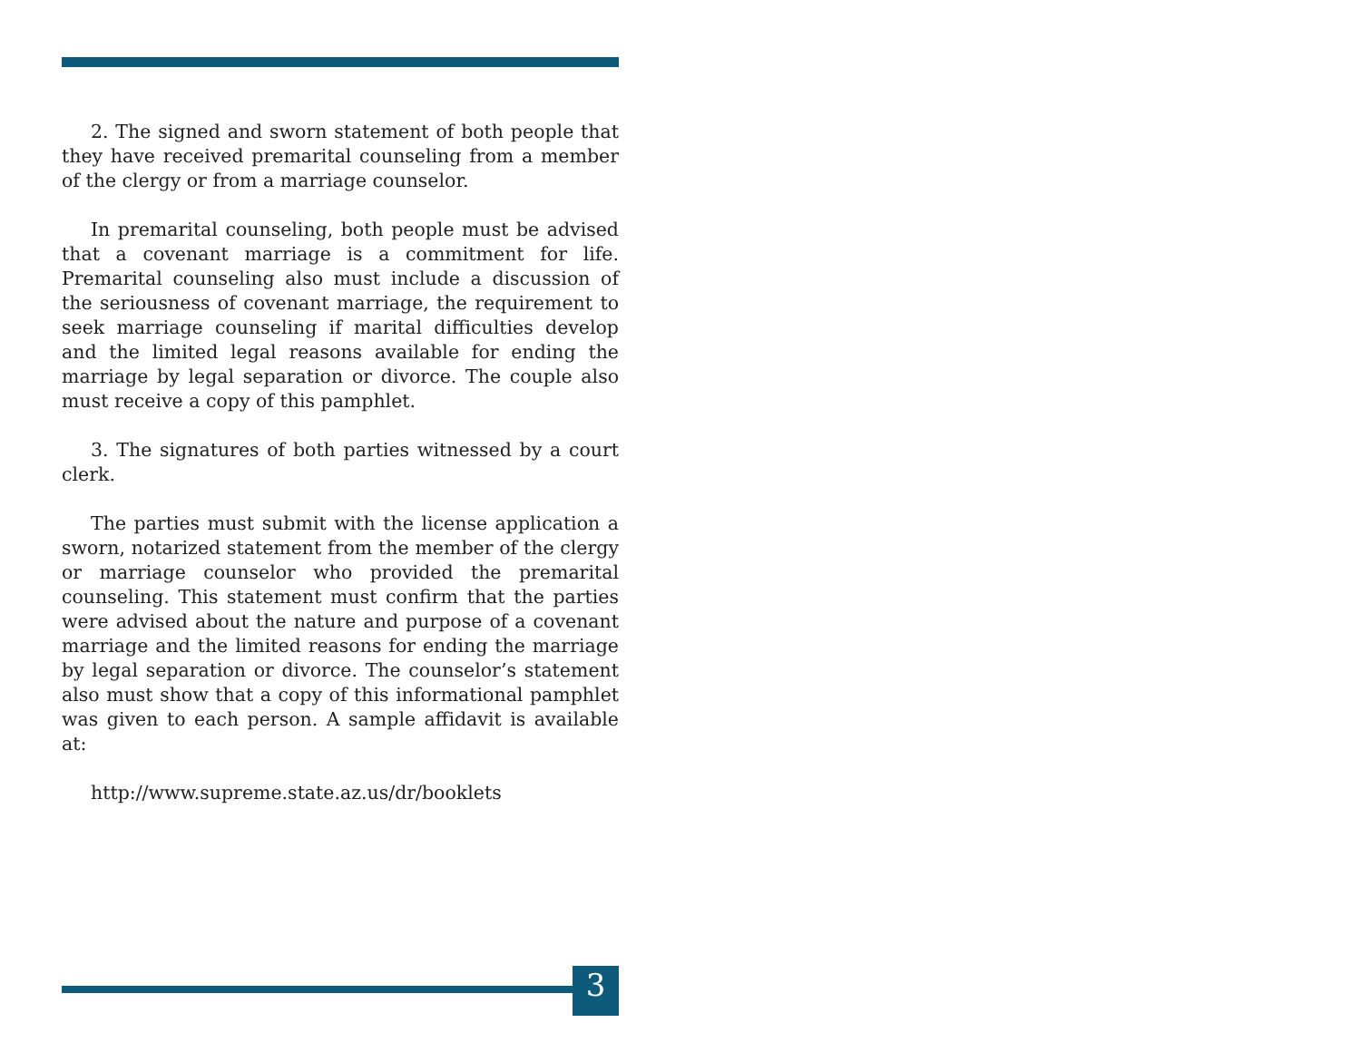2. The signed and sworn statement of both people that they have received premarital counseling from a member of the clergy or from a marriage counselor.
In premarital counseling, both people must be advised that a covenant marriage is a commitment for life. Premarital counseling also must include a discussion of the seriousness of covenant marriage, the requirement to seek marriage counseling if marital difficulties develop and the limited legal reasons available for ending the marriage by legal separation or divorce. The couple also must receive a copy of this pamphlet.
3. The signatures of both parties witnessed by a court clerk.
The parties must submit with the license application a sworn, notarized statement from the member of the clergy or marriage counselor who provided the premarital counseling. This statement must confirm that the parties were advised about the nature and purpose of a covenant marriage and the limited reasons for ending the marriage by legal separation or divorce. The counselor’s statement also must show that a copy of this informational pamphlet was given to each person. A sample affidavit is available at:
http://www.supreme.state.az.us/dr/booklets
3